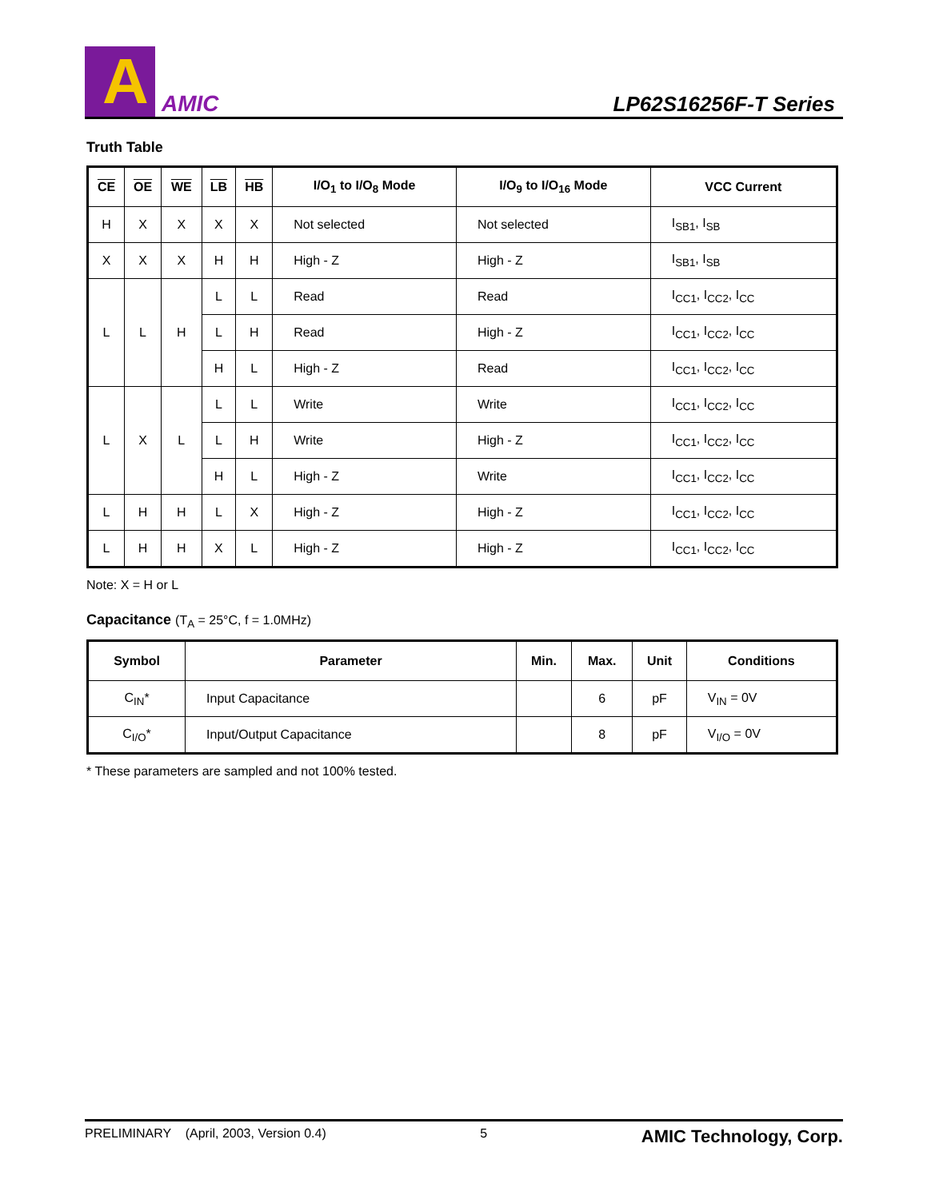A
AMIC
LP62S16256F-T Series
Truth Table
| CE | OE | WE | LB | HB | I/O<sub>1</sub> to I/O<sub>8</sub> Mode | I/O<sub>9</sub> to I/O<sub>16</sub> Mode | VCC Current |
| --- | --- | --- | --- | --- | --- | --- | --- |
| H | X | X | X | X | Not selected | Not selected | I<sub>SB1</sub>, I<sub>SB</sub> |
| X | X | X | H | H | High - Z | High - Z | I<sub>SB1</sub>, I<sub>SB</sub> |
| L | L | H | L | L | Read | Read | I<sub>CC1</sub>, I<sub>CC2</sub>, I<sub>CC</sub> |
| | | | L | H | Read | High - Z | I<sub>CC1</sub>, I<sub>CC2</sub>, I<sub>CC</sub> |
| | | | H | L | High - Z | Read | I<sub>CC1</sub>, I<sub>CC2</sub>, I<sub>CC</sub> |
| L | X | L | L | L | Write | Write | I<sub>CC1</sub>, I<sub>CC2</sub>, I<sub>CC</sub> |
| | | | L | H | Write | High - Z | I<sub>CC1</sub>, I<sub>CC2</sub>, I<sub>CC</sub> |
| | | | H | L | High - Z | Write | I<sub>CC1</sub>, I<sub>CC2</sub>, I<sub>CC</sub> |
| L | H | H | L | X | High - Z | High - Z | I<sub>CC1</sub>, I<sub>CC2</sub>, I<sub>CC</sub> |
| L | H | H | X | L | High - Z | High - Z | I<sub>CC1</sub>, I<sub>CC2</sub>, I<sub>CC</sub> |
Note: X = H or L
Capacitance (T<sub>A</sub> = 25°C, f = 1.0MHz)
| Symbol | Parameter | Min. | Max. | Unit | Conditions |
| --- | --- | --- | --- | --- | --- |
| C<sub>IN</sub>* | Input Capacitance | | 6 | pF | V<sub>IN</sub> = 0V |
| C<sub>I/O</sub>* | Input/Output Capacitance | | 8 | pF | V<sub>I/O</sub> = 0V |
* These parameters are sampled and not 100% tested.
PRELIMINARY (April, 2003, Version 0.4) 5 AMIC Technology, Corp.